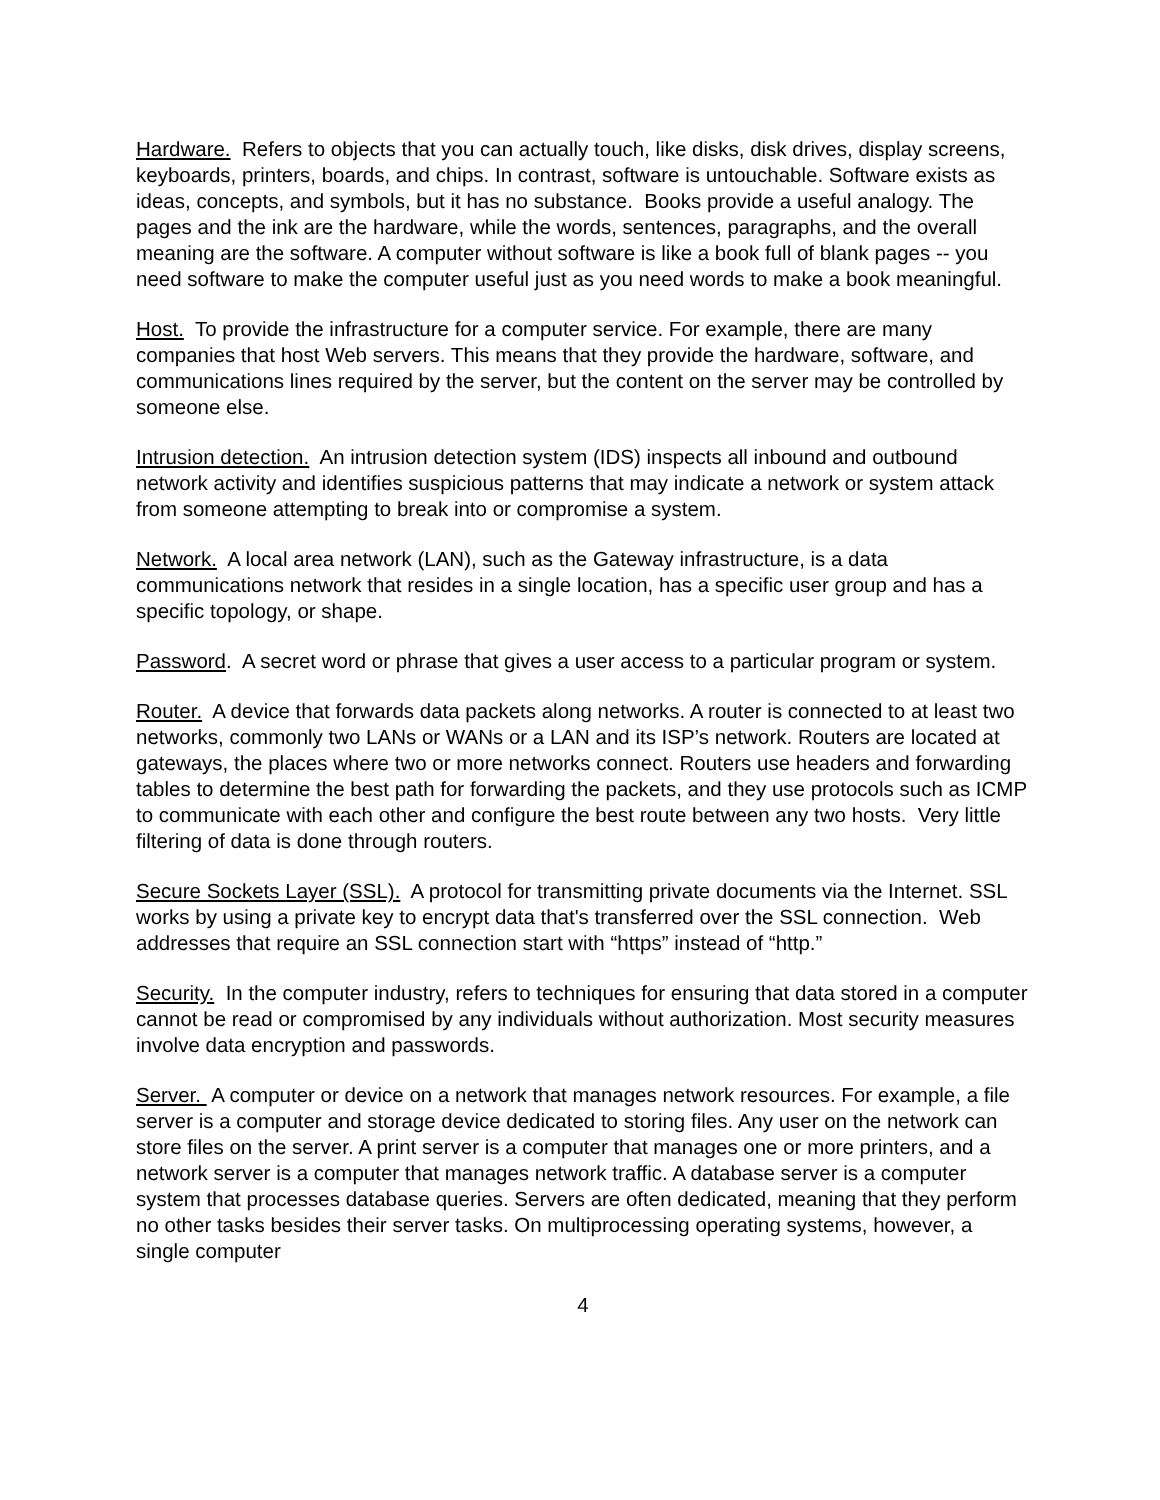Hardware. Refers to objects that you can actually touch, like disks, disk drives, display screens, keyboards, printers, boards, and chips. In contrast, software is untouchable. Software exists as ideas, concepts, and symbols, but it has no substance. Books provide a useful analogy. The pages and the ink are the hardware, while the words, sentences, paragraphs, and the overall meaning are the software. A computer without software is like a book full of blank pages -- you need software to make the computer useful just as you need words to make a book meaningful.
Host. To provide the infrastructure for a computer service. For example, there are many companies that host Web servers. This means that they provide the hardware, software, and communications lines required by the server, but the content on the server may be controlled by someone else.
Intrusion detection. An intrusion detection system (IDS) inspects all inbound and outbound network activity and identifies suspicious patterns that may indicate a network or system attack from someone attempting to break into or compromise a system.
Network. A local area network (LAN), such as the Gateway infrastructure, is a data communications network that resides in a single location, has a specific user group and has a specific topology, or shape.
Password. A secret word or phrase that gives a user access to a particular program or system.
Router. A device that forwards data packets along networks. A router is connected to at least two networks, commonly two LANs or WANs or a LAN and its ISP’s network. Routers are located at gateways, the places where two or more networks connect. Routers use headers and forwarding tables to determine the best path for forwarding the packets, and they use protocols such as ICMP to communicate with each other and configure the best route between any two hosts. Very little filtering of data is done through routers.
Secure Sockets Layer (SSL). A protocol for transmitting private documents via the Internet. SSL works by using a private key to encrypt data that's transferred over the SSL connection. Web addresses that require an SSL connection start with “https” instead of “http.”
Security. In the computer industry, refers to techniques for ensuring that data stored in a computer cannot be read or compromised by any individuals without authorization. Most security measures involve data encryption and passwords.
Server. A computer or device on a network that manages network resources. For example, a file server is a computer and storage device dedicated to storing files. Any user on the network can store files on the server. A print server is a computer that manages one or more printers, and a network server is a computer that manages network traffic. A database server is a computer system that processes database queries. Servers are often dedicated, meaning that they perform no other tasks besides their server tasks. On multiprocessing operating systems, however, a single computer
4